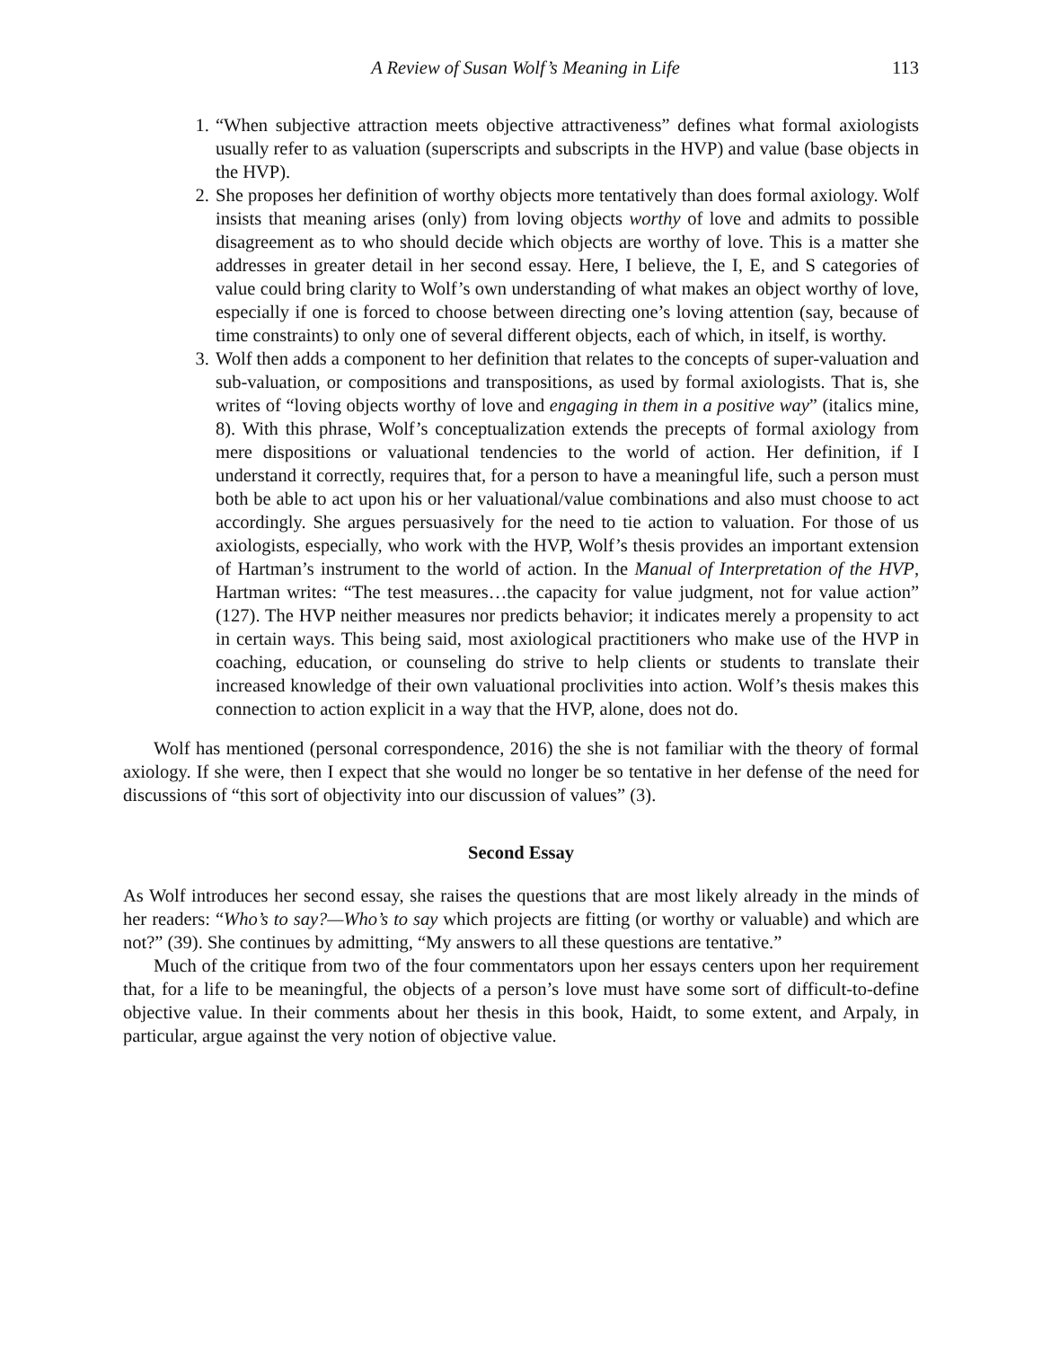A Review of Susan Wolf’s Meaning in Life 113
1. “When subjective attraction meets objective attractiveness” defines what formal axiologists usually refer to as valuation (superscripts and subscripts in the HVP) and value (base objects in the HVP).
2. She proposes her definition of worthy objects more tentatively than does formal axiology. Wolf insists that meaning arises (only) from loving objects worthy of love and admits to possible disagreement as to who should decide which objects are worthy of love. This is a matter she addresses in greater detail in her second essay. Here, I believe, the I, E, and S categories of value could bring clarity to Wolf’s own understanding of what makes an object worthy of love, especially if one is forced to choose between directing one’s loving attention (say, because of time constraints) to only one of several different objects, each of which, in itself, is worthy.
3. Wolf then adds a component to her definition that relates to the concepts of super-valuation and sub-valuation, or compositions and transpositions, as used by formal axiologists. That is, she writes of “loving objects worthy of love and engaging in them in a positive way” (italics mine, 8). With this phrase, Wolf’s conceptualization extends the precepts of formal axiology from mere dispositions or valuational tendencies to the world of action. Her definition, if I understand it correctly, requires that, for a person to have a meaningful life, such a person must both be able to act upon his or her valuational/value combinations and also must choose to act accordingly. She argues persuasively for the need to tie action to valuation. For those of us axiologists, especially, who work with the HVP, Wolf’s thesis provides an important extension of Hartman’s instrument to the world of action. In the Manual of Interpretation of the HVP, Hartman writes: “The test measures…the capacity for value judgment, not for value action” (127). The HVP neither measures nor predicts behavior; it indicates merely a propensity to act in certain ways. This being said, most axiological practitioners who make use of the HVP in coaching, education, or counseling do strive to help clients or students to translate their increased knowledge of their own valuational proclivities into action. Wolf’s thesis makes this connection to action explicit in a way that the HVP, alone, does not do.
Wolf has mentioned (personal correspondence, 2016) the she is not familiar with the theory of formal axiology. If she were, then I expect that she would no longer be so tentative in her defense of the need for discussions of “this sort of objectivity into our discussion of values” (3).
Second Essay
As Wolf introduces her second essay, she raises the questions that are most likely already in the minds of her readers: “Who’s to say?—Who’s to say which projects are fitting (or worthy or valuable) and which are not?” (39). She continues by admitting, “My answers to all these questions are tentative.”
Much of the critique from two of the four commentators upon her essays centers upon her requirement that, for a life to be meaningful, the objects of a person’s love must have some sort of difficult-to-define objective value. In their comments about her thesis in this book, Haidt, to some extent, and Arpaly, in particular, argue against the very notion of objective value.